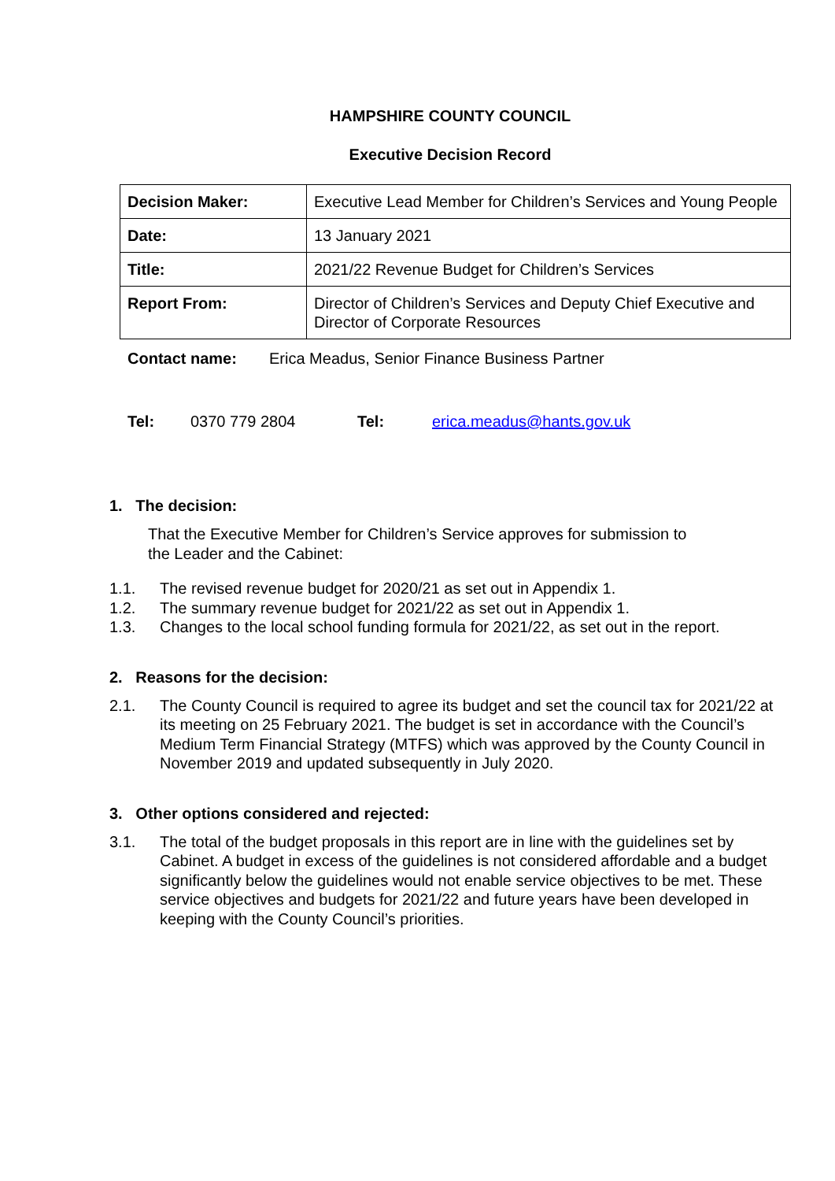HAMPSHIRE COUNTY COUNCIL
Executive Decision Record
| Decision Maker: | Executive Lead Member for Children’s Services and Young People |
| Date: | 13 January 2021 |
| Title: | 2021/22 Revenue Budget for Children’s Services |
| Report From: | Director of Children’s Services and Deputy Chief Executive and Director of Corporate Resources |
Contact name: Erica Meadus, Senior Finance Business Partner
Tel: 0370 779 2804 Tel: erica.meadus@hants.gov.uk
1. The decision:
That the Executive Member for Children’s Service approves for submission to the Leader and the Cabinet:
1.1. The revised revenue budget for 2020/21 as set out in Appendix 1.
1.2. The summary revenue budget for 2021/22 as set out in Appendix 1.
1.3. Changes to the local school funding formula for 2021/22, as set out in the report.
2. Reasons for the decision:
2.1. The County Council is required to agree its budget and set the council tax for 2021/22 at its meeting on 25 February 2021. The budget is set in accordance with the Council’s Medium Term Financial Strategy (MTFS) which was approved by the County Council in November 2019 and updated subsequently in July 2020.
3. Other options considered and rejected:
3.1. The total of the budget proposals in this report are in line with the guidelines set by Cabinet. A budget in excess of the guidelines is not considered affordable and a budget significantly below the guidelines would not enable service objectives to be met. These service objectives and budgets for 2021/22 and future years have been developed in keeping with the County Council’s priorities.